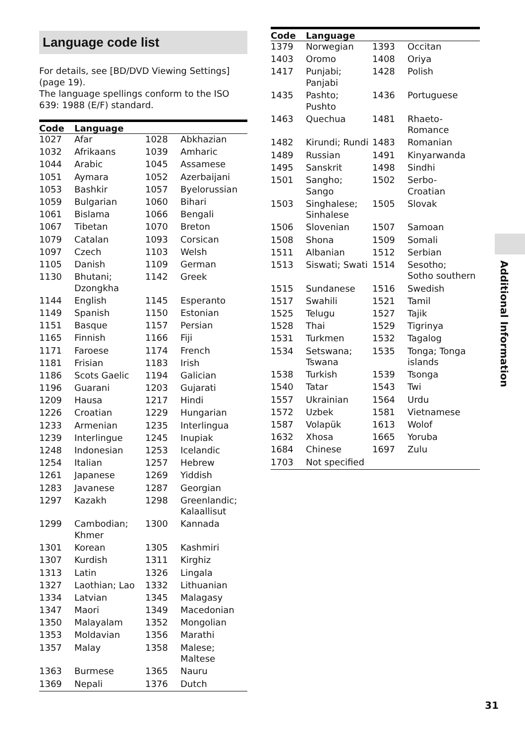Language code list
For details, see [BD/DVD Viewing Settings] (page 19).
The language spellings conform to the ISO 639: 1988 (E/F) standard.
| Code | Language | | |
| --- | --- | --- | --- |
| 1027 | Afar | 1028 | Abkhazian |
| 1032 | Afrikaans | 1039 | Amharic |
| 1044 | Arabic | 1045 | Assamese |
| 1051 | Aymara | 1052 | Azerbaijani |
| 1053 | Bashkir | 1057 | Byelorussian |
| 1059 | Bulgarian | 1060 | Bihari |
| 1061 | Bislama | 1066 | Bengali |
| 1067 | Tibetan | 1070 | Breton |
| 1079 | Catalan | 1093 | Corsican |
| 1097 | Czech | 1103 | Welsh |
| 1105 | Danish | 1109 | German |
| 1130 | Bhutani; Dzongkha | 1142 | Greek |
| 1144 | English | 1145 | Esperanto |
| 1149 | Spanish | 1150 | Estonian |
| 1151 | Basque | 1157 | Persian |
| 1165 | Finnish | 1166 | Fiji |
| 1171 | Faroese | 1174 | French |
| 1181 | Frisian | 1183 | Irish |
| 1186 | Scots Gaelic | 1194 | Galician |
| 1196 | Guarani | 1203 | Gujarati |
| 1209 | Hausa | 1217 | Hindi |
| 1226 | Croatian | 1229 | Hungarian |
| 1233 | Armenian | 1235 | Interlingua |
| 1239 | Interlingue | 1245 | Inupiak |
| 1248 | Indonesian | 1253 | Icelandic |
| 1254 | Italian | 1257 | Hebrew |
| 1261 | Japanese | 1269 | Yiddish |
| 1283 | Javanese | 1287 | Georgian |
| 1297 | Kazakh | 1298 | Greenlandic; Kalaallisut |
| 1299 | Cambodian; Khmer | 1300 | Kannada |
| 1301 | Korean | 1305 | Kashmiri |
| 1307 | Kurdish | 1311 | Kirghiz |
| 1313 | Latin | 1326 | Lingala |
| 1327 | Laothian; Lao | 1332 | Lithuanian |
| 1334 | Latvian | 1345 | Malagasy |
| 1347 | Maori | 1349 | Macedonian |
| 1350 | Malayalam | 1352 | Mongolian |
| 1353 | Moldavian | 1356 | Marathi |
| 1357 | Malay | 1358 | Malese; Maltese |
| 1363 | Burmese | 1365 | Nauru |
| 1369 | Nepali | 1376 | Dutch |
| Code | Language | | |
| --- | --- | --- | --- |
| 1379 | Norwegian | 1393 | Occitan |
| 1403 | Oromo | 1408 | Oriya |
| 1417 | Punjabi; Panjabi | 1428 | Polish |
| 1435 | Pashto; Pushto | 1436 | Portuguese |
| 1463 | Quechua | 1481 | Rhaeto- Romance |
| 1482 | Kirundi; Rundi | 1483 | Romanian |
| 1489 | Russian | 1491 | Kinyarwanda |
| 1495 | Sanskrit | 1498 | Sindhi |
| 1501 | Sangho; Sango | 1502 | Serbo- Croatian |
| 1503 | Singhalese; Sinhalese | 1505 | Slovak |
| 1506 | Slovenian | 1507 | Samoan |
| 1508 | Shona | 1509 | Somali |
| 1511 | Albanian | 1512 | Serbian |
| 1513 | Siswati; Swati | 1514 | Sesotho; Sotho southern |
| 1515 | Sundanese | 1516 | Swedish |
| 1517 | Swahili | 1521 | Tamil |
| 1525 | Telugu | 1527 | Tajik |
| 1528 | Thai | 1529 | Tigrinya |
| 1531 | Turkmen | 1532 | Tagalog |
| 1534 | Setswana; Tswana | 1535 | Tonga; Tonga islands |
| 1538 | Turkish | 1539 | Tsonga |
| 1540 | Tatar | 1543 | Twi |
| 1557 | Ukrainian | 1564 | Urdu |
| 1572 | Uzbek | 1581 | Vietnamese |
| 1587 | Volapük | 1613 | Wolof |
| 1632 | Xhosa | 1665 | Yoruba |
| 1684 | Chinese | 1697 | Zulu |
| 1703 | Not specified | | |
Additional Information
31